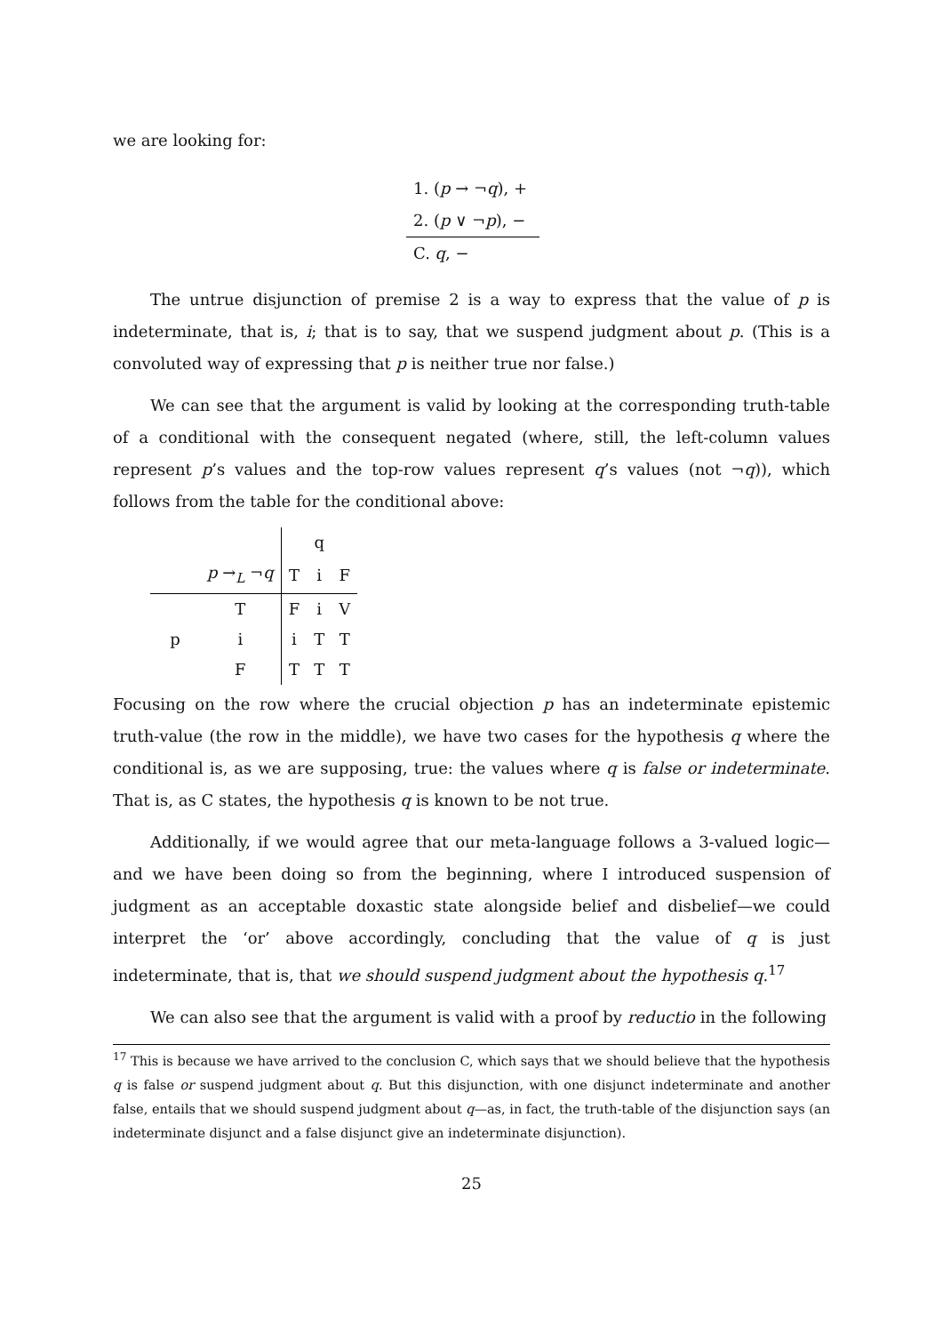we are looking for:
1. (p → ¬q), +
2. (p ∨ ¬p), −
C. q, −
The untrue disjunction of premise 2 is a way to express that the value of p is indeterminate, that is, i; that is to say, that we suspend judgment about p. (This is a convoluted way of expressing that p is neither true nor false.)
We can see that the argument is valid by looking at the corresponding truth-table of a conditional with the consequent negated (where, still, the left-column values represent p’s values and the top-row values represent q’s values (not ¬q)), which follows from the table for the conditional above:
| | | | q | |
| | p →<sub>L</sub> ¬ q | T | i | F |
| | T | F | i | V |
| p | i | i | T | T |
| | F | T | T | T |
Focusing on the row where the crucial objection p has an indeterminate epistemic truth-value (the row in the middle), we have two cases for the hypothesis q where the conditional is, as we are supposing, true: the values where q is false or indeterminate. That is, as C states, the hypothesis q is known to be not true.
Additionally, if we would agree that our meta-language follows a 3-valued logic—and we have been doing so from the beginning, where I introduced suspension of judgment as an acceptable doxastic state alongside belief and disbelief—we could interpret the ‘or’ above accordingly, concluding that the value of q is just indeterminate, that is, that we should suspend judgment about the hypothesis q.<sup>17</sup>
We can also see that the argument is valid with a proof by reductio in the following
<sup>17</sup> This is because we have arrived to the conclusion C, which says that we should believe that the hypothesis q is false or suspend judgment about q. But this disjunction, with one disjunct indeterminate and another false, entails that we should suspend judgment about q—as, in fact, the truth-table of the disjunction says (an indeterminate disjunct and a false disjunct give an indeterminate disjunction).
25